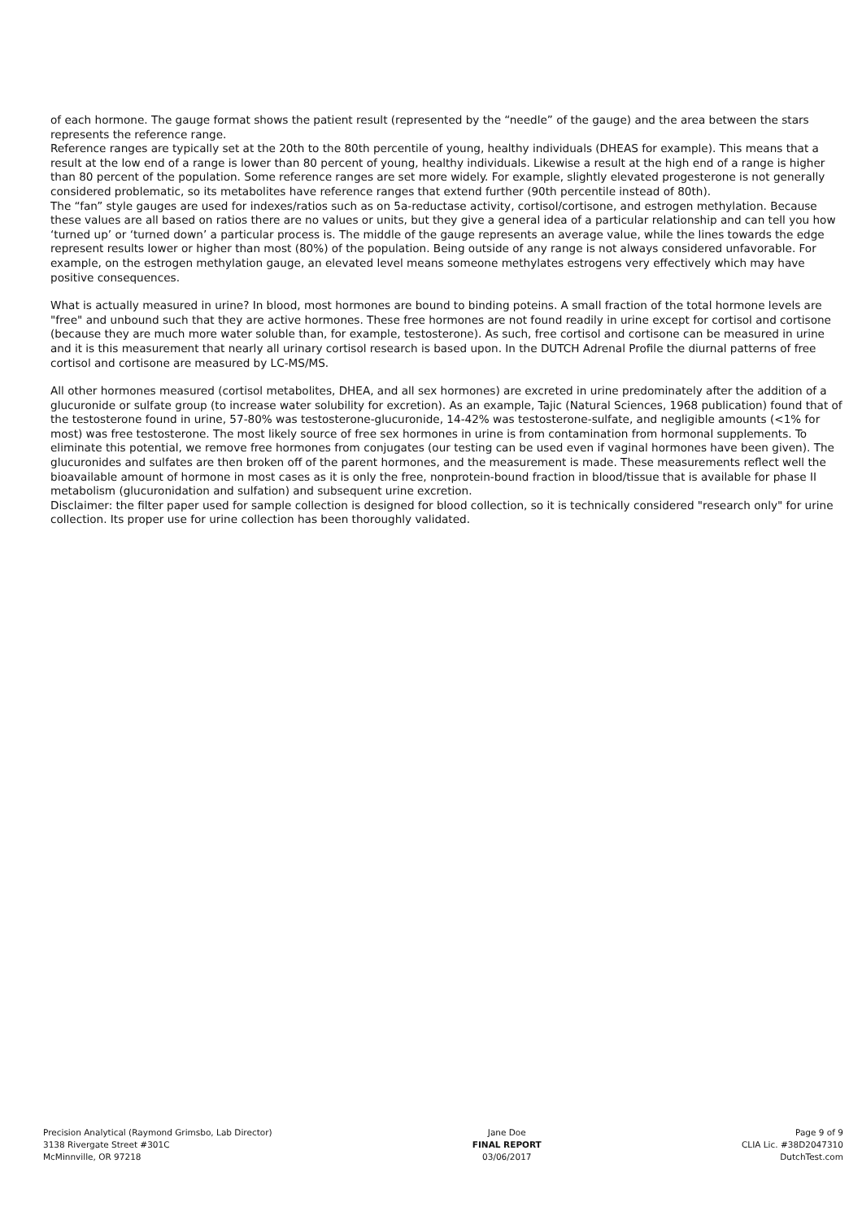of each hormone. The gauge format shows the patient result (represented by the “needle” of the gauge) and the area between the stars represents the reference range.
Reference ranges are typically set at the 20th to the 80th percentile of young, healthy individuals (DHEAS for example). This means that a result at the low end of a range is lower than 80 percent of young, healthy individuals. Likewise a result at the high end of a range is higher than 80 percent of the population. Some reference ranges are set more widely. For example, slightly elevated progesterone is not generally considered problematic, so its metabolites have reference ranges that extend further (90th percentile instead of 80th).
The “fan” style gauges are used for indexes/ratios such as on 5a-reductase activity, cortisol/cortisone, and estrogen methylation. Because these values are all based on ratios there are no values or units, but they give a general idea of a particular relationship and can tell you how ‘turned up’ or ‘turned down’ a particular process is. The middle of the gauge represents an average value, while the lines towards the edge represent results lower or higher than most (80%) of the population. Being outside of any range is not always considered unfavorable. For example, on the estrogen methylation gauge, an elevated level means someone methylates estrogens very effectively which may have positive consequences.
What is actually measured in urine? In blood, most hormones are bound to binding poteins. A small fraction of the total hormone levels are "free" and unbound such that they are active hormones. These free hormones are not found readily in urine except for cortisol and cortisone (because they are much more water soluble than, for example, testosterone). As such, free cortisol and cortisone can be measured in urine and it is this measurement that nearly all urinary cortisol research is based upon. In the DUTCH Adrenal Profile the diurnal patterns of free cortisol and cortisone are measured by LC-MS/MS.
All other hormones measured (cortisol metabolites, DHEA, and all sex hormones) are excreted in urine predominately after the addition of a glucuronide or sulfate group (to increase water solubility for excretion). As an example, Tajic (Natural Sciences, 1968 publication) found that of the testosterone found in urine, 57-80% was testosterone-glucuronide, 14-42% was testosterone-sulfate, and negligible amounts (<1% for most) was free testosterone. The most likely source of free sex hormones in urine is from contamination from hormonal supplements. To eliminate this potential, we remove free hormones from conjugates (our testing can be used even if vaginal hormones have been given). The glucuronides and sulfates are then broken off of the parent hormones, and the measurement is made. These measurements reflect well the bioavailable amount of hormone in most cases as it is only the free, nonprotein-bound fraction in blood/tissue that is available for phase II metabolism (glucuronidation and sulfation) and subsequent urine excretion.
Disclaimer: the filter paper used for sample collection is designed for blood collection, so it is technically considered "research only" for urine collection. Its proper use for urine collection has been thoroughly validated.
Precision Analytical (Raymond Grimsbo, Lab Director)
3138 Rivergate Street #301C
McMinnville, OR 97218
Jane Doe
FINAL REPORT
03/06/2017
Page 9 of 9
CLIA Lic. #38D2047310
DutchTest.com